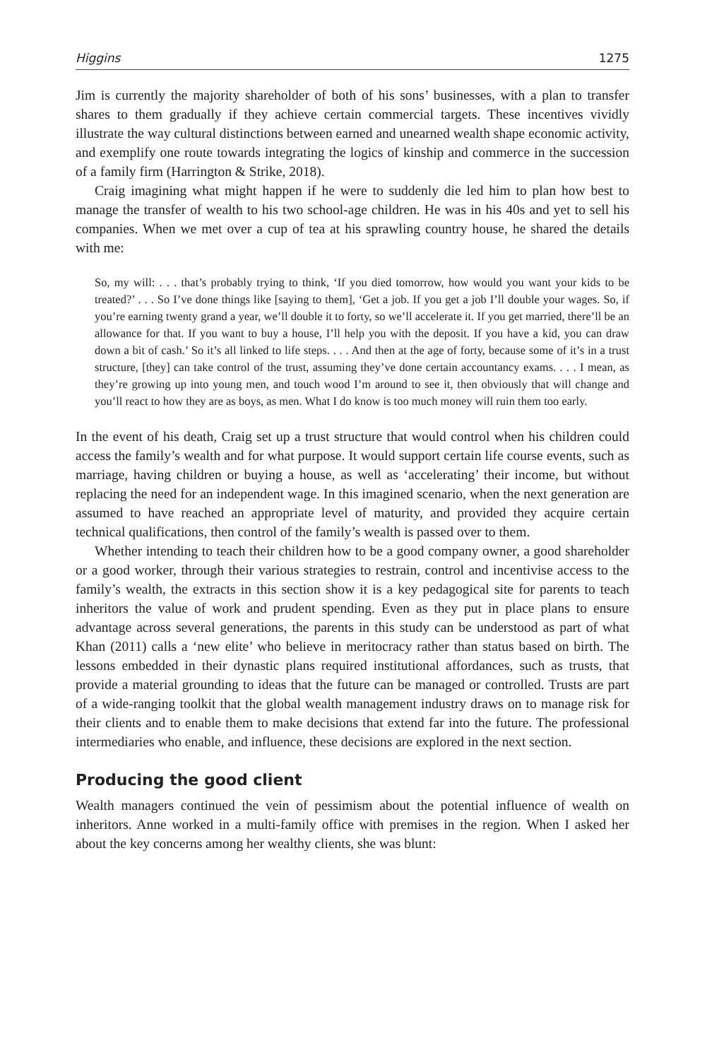Higgins 1275
Jim is currently the majority shareholder of both of his sons’ businesses, with a plan to transfer shares to them gradually if they achieve certain commercial targets. These incentives vividly illustrate the way cultural distinctions between earned and unearned wealth shape economic activity, and exemplify one route towards integrating the logics of kinship and commerce in the succession of a family firm (Harrington & Strike, 2018).
Craig imagining what might happen if he were to suddenly die led him to plan how best to manage the transfer of wealth to his two school-age children. He was in his 40s and yet to sell his companies. When we met over a cup of tea at his sprawling country house, he shared the details with me:
So, my will: . . . that’s probably trying to think, ‘If you died tomorrow, how would you want your kids to be treated?’ . . . So I’ve done things like [saying to them], ‘Get a job. If you get a job I’ll double your wages. So, if you’re earning twenty grand a year, we’ll double it to forty, so we’ll accelerate it. If you get married, there’ll be an allowance for that. If you want to buy a house, I’ll help you with the deposit. If you have a kid, you can draw down a bit of cash.’ So it’s all linked to life steps. . . . And then at the age of forty, because some of it’s in a trust structure, [they] can take control of the trust, assuming they’ve done certain accountancy exams. . . . I mean, as they’re growing up into young men, and touch wood I’m around to see it, then obviously that will change and you’ll react to how they are as boys, as men. What I do know is too much money will ruin them too early.
In the event of his death, Craig set up a trust structure that would control when his children could access the family’s wealth and for what purpose. It would support certain life course events, such as marriage, having children or buying a house, as well as ‘accelerating’ their income, but without replacing the need for an independent wage. In this imagined scenario, when the next generation are assumed to have reached an appropriate level of maturity, and provided they acquire certain technical qualifications, then control of the family’s wealth is passed over to them.
Whether intending to teach their children how to be a good company owner, a good shareholder or a good worker, through their various strategies to restrain, control and incentivise access to the family’s wealth, the extracts in this section show it is a key pedagogical site for parents to teach inheritors the value of work and prudent spending. Even as they put in place plans to ensure advantage across several generations, the parents in this study can be understood as part of what Khan (2011) calls a ‘new elite’ who believe in meritocracy rather than status based on birth. The lessons embedded in their dynastic plans required institutional affordances, such as trusts, that provide a material grounding to ideas that the future can be managed or controlled. Trusts are part of a wide-ranging toolkit that the global wealth management industry draws on to manage risk for their clients and to enable them to make decisions that extend far into the future. The professional intermediaries who enable, and influence, these decisions are explored in the next section.
Producing the good client
Wealth managers continued the vein of pessimism about the potential influence of wealth on inheritors. Anne worked in a multi-family office with premises in the region. When I asked her about the key concerns among her wealthy clients, she was blunt: